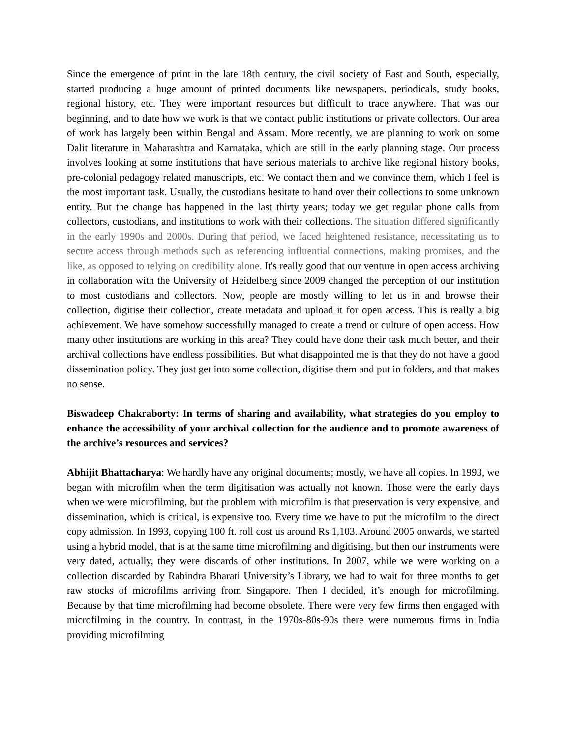Since the emergence of print in the late 18th century, the civil society of East and South, especially, started producing a huge amount of printed documents like newspapers, periodicals, study books, regional history, etc. They were important resources but difficult to trace anywhere. That was our beginning, and to date how we work is that we contact public institutions or private collectors. Our area of work has largely been within Bengal and Assam. More recently, we are planning to work on some Dalit literature in Maharashtra and Karnataka, which are still in the early planning stage. Our process involves looking at some institutions that have serious materials to archive like regional history books, pre-colonial pedagogy related manuscripts, etc. We contact them and we convince them, which I feel is the most important task. Usually, the custodians hesitate to hand over their collections to some unknown entity. But the change has happened in the last thirty years; today we get regular phone calls from collectors, custodians, and institutions to work with their collections. The situation differed significantly in the early 1990s and 2000s. During that period, we faced heightened resistance, necessitating us to secure access through methods such as referencing influential connections, making promises, and the like, as opposed to relying on credibility alone. It's really good that our venture in open access archiving in collaboration with the University of Heidelberg since 2009 changed the perception of our institution to most custodians and collectors. Now, people are mostly willing to let us in and browse their collection, digitise their collection, create metadata and upload it for open access. This is really a big achievement. We have somehow successfully managed to create a trend or culture of open access. How many other institutions are working in this area? They could have done their task much better, and their archival collections have endless possibilities. But what disappointed me is that they do not have a good dissemination policy. They just get into some collection, digitise them and put in folders, and that makes no sense.
Biswadeep Chakraborty: In terms of sharing and availability, what strategies do you employ to enhance the accessibility of your archival collection for the audience and to promote awareness of the archive’s resources and services?
Abhijit Bhattacharya: We hardly have any original documents; mostly, we have all copies. In 1993, we began with microfilm when the term digitisation was actually not known. Those were the early days when we were microfilming, but the problem with microfilm is that preservation is very expensive, and dissemination, which is critical, is expensive too. Every time we have to put the microfilm to the direct copy admission. In 1993, copying 100 ft. roll cost us around Rs 1,103. Around 2005 onwards, we started using a hybrid model, that is at the same time microfilming and digitising, but then our instruments were very dated, actually, they were discards of other institutions. In 2007, while we were working on a collection discarded by Rabindra Bharati University’s Library, we had to wait for three months to get raw stocks of microfilms arriving from Singapore. Then I decided, it’s enough for microfilming. Because by that time microfilming had become obsolete. There were very few firms then engaged with microfilming in the country. In contrast, in the 1970s-80s-90s there were numerous firms in India providing microfilming